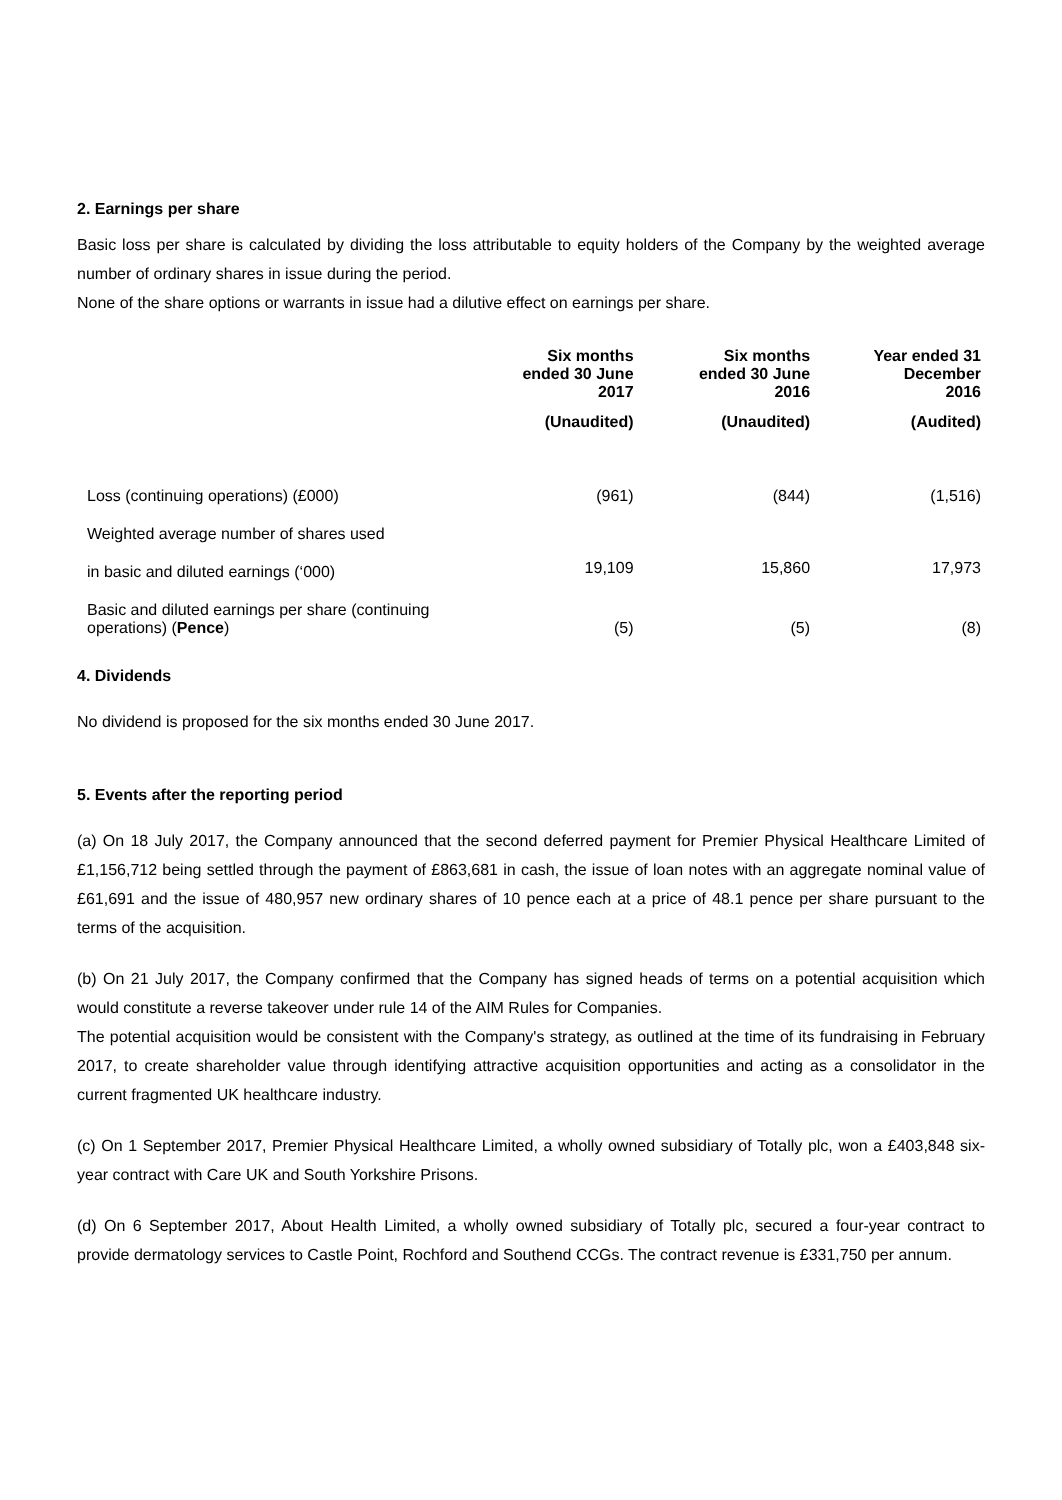2. Earnings per share
Basic loss per share is calculated by dividing the loss attributable to equity holders of the Company by the weighted average number of ordinary shares in issue during the period.
None of the share options or warrants in issue had a dilutive effect on earnings per share.
| | Six months ended 30 June 2017 | Six months ended 30 June 2016 | Year ended 31 December 2016 |
| --- | --- | --- | --- |
| | (Unaudited) | (Unaudited) | (Audited) |
| Loss (continuing operations) (£000) | (961) | (844) | (1,516) |
| Weighted average number of shares used | | | |
| in basic and diluted earnings (‘000) | 19,109 | 15,860 | 17,973 |
| Basic and diluted earnings per share (continuing operations) ( Pence ) | (5) | (5) | (8) |
4. Dividends
No dividend is proposed for the six months ended 30 June 2017.
5. Events after the reporting period
(a) On 18 July 2017, the Company announced that the second deferred payment for Premier Physical Healthcare Limited of £1,156,712 being settled through the payment of £863,681 in cash, the issue of loan notes with an aggregate nominal value of £61,691 and the issue of 480,957 new ordinary shares of 10 pence each at a price of 48.1 pence per share pursuant to the terms of the acquisition.
(b) On 21 July 2017, the Company confirmed that the Company has signed heads of terms on a potential acquisition which would constitute a reverse takeover under rule 14 of the AIM Rules for Companies.
The potential acquisition would be consistent with the Company's strategy, as outlined at the time of its fundraising in February 2017, to create shareholder value through identifying attractive acquisition opportunities and acting as a consolidator in the current fragmented UK healthcare industry.
(c) On 1 September 2017, Premier Physical Healthcare Limited, a wholly owned subsidiary of Totally plc, won a £403,848 six-year contract with Care UK and South Yorkshire Prisons.
(d) On 6 September 2017, About Health Limited, a wholly owned subsidiary of Totally plc, secured a four-year contract to provide dermatology services to Castle Point, Rochford and Southend CCGs. The contract revenue is £331,750 per annum.